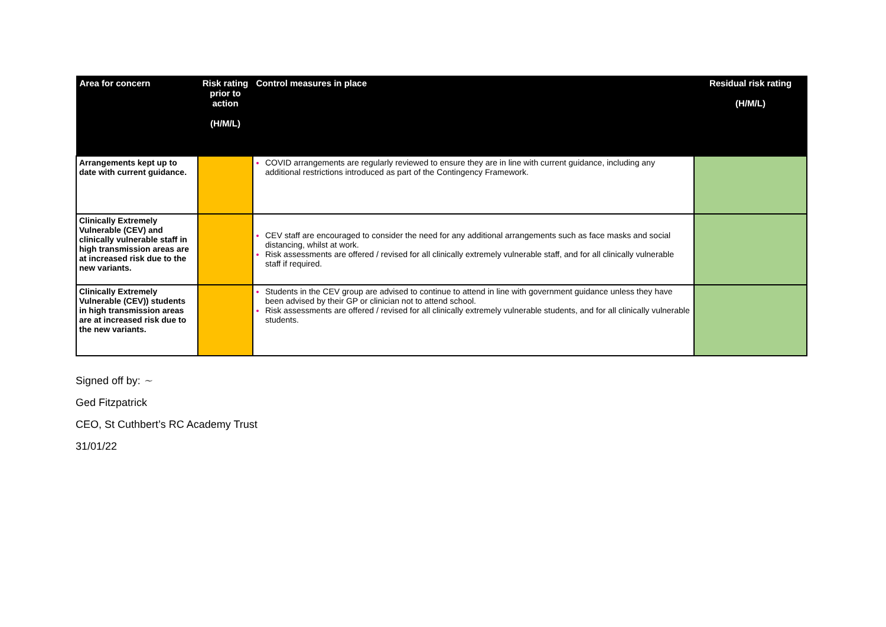| Area for concern | Risk rating prior to action (H/M/L) | Control measures in place | Residual risk rating (H/M/L) |
| --- | --- | --- | --- |
| Arrangements kept up to date with current guidance. | | COVID arrangements are regularly reviewed to ensure they are in line with current guidance, including any additional restrictions introduced as part of the Contingency Framework. | |
| Clinically Extremely Vulnerable (CEV) and clinically vulnerable staff in high transmission areas are at increased risk due to the new variants. | | CEV staff are encouraged to consider the need for any additional arrangements such as face masks and social distancing, whilst at work. Risk assessments are offered / revised for all clinically extremely vulnerable staff, and for all clinically vulnerable staff if required. | |
| Clinically Extremely Vulnerable (CEV)) students in high transmission areas are at increased risk due to the new variants. | | Students in the CEV group are advised to continue to attend in line with government guidance unless they have been advised by their GP or clinician not to attend school. Risk assessments are offered / revised for all clinically extremely vulnerable students, and for all clinically vulnerable students. | |
Signed off by: ~
Ged Fitzpatrick
CEO, St Cuthbert’s RC Academy Trust
31/01/22